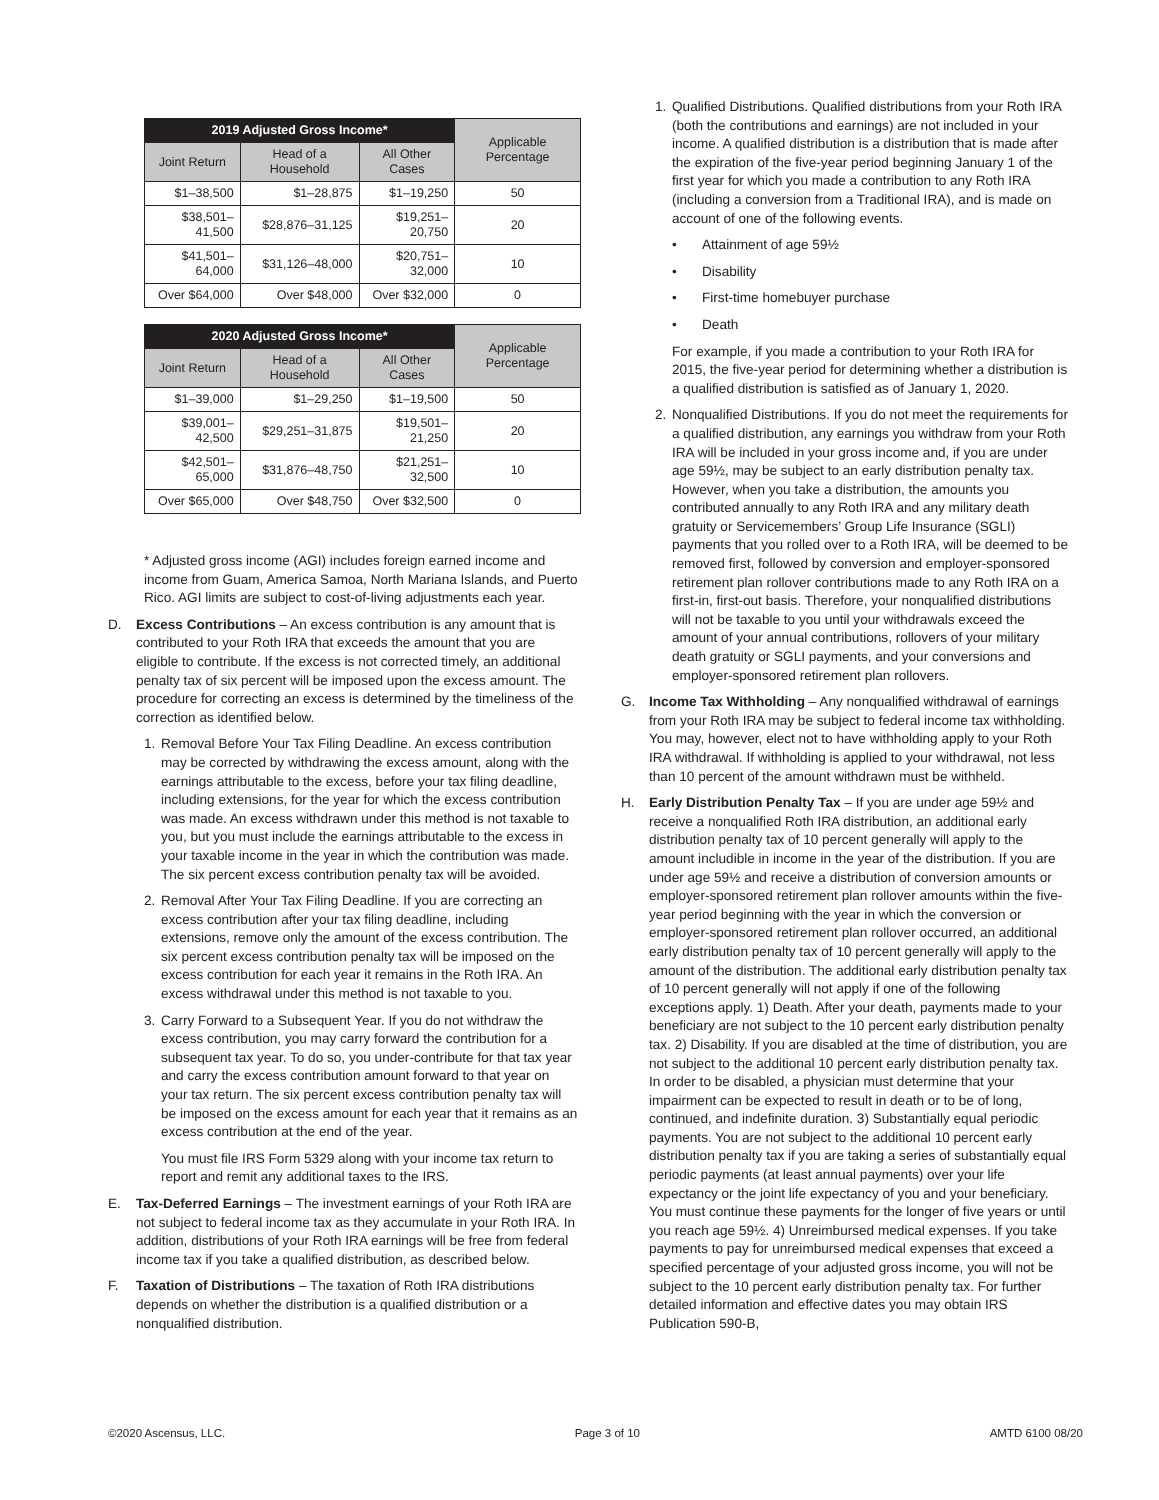| 2019 Adjusted Gross Income* | | | Applicable Percentage |
| --- | --- | --- | --- |
| Joint Return | Head of a Household | All Other Cases | |
| $1–38,500 | $1–28,875 | $1–19,250 | 50 |
| $38,501–41,500 | $28,876–31,125 | $19,251–20,750 | 20 |
| $41,501–64,000 | $31,126–48,000 | $20,751–32,000 | 10 |
| Over $64,000 | Over $48,000 | Over $32,000 | 0 |
| 2020 Adjusted Gross Income* | | | Applicable Percentage |
| --- | --- | --- | --- |
| Joint Return | Head of a Household | All Other Cases | |
| $1–39,000 | $1–29,250 | $1–19,500 | 50 |
| $39,001–42,500 | $29,251–31,875 | $19,501–21,250 | 20 |
| $42,501–65,000 | $31,876–48,750 | $21,251–32,500 | 10 |
| Over $65,000 | Over $48,750 | Over $32,500 | 0 |
* Adjusted gross income (AGI) includes foreign earned income and income from Guam, America Samoa, North Mariana Islands, and Puerto Rico. AGI limits are subject to cost-of-living adjustments each year.
D. Excess Contributions – An excess contribution is any amount that is contributed to your Roth IRA that exceeds the amount that you are eligible to contribute. If the excess is not corrected timely, an additional penalty tax of six percent will be imposed upon the excess amount. The procedure for correcting an excess is determined by the timeliness of the correction as identified below.
1. Removal Before Your Tax Filing Deadline. An excess contribution may be corrected by withdrawing the excess amount, along with the earnings attributable to the excess, before your tax filing deadline, including extensions, for the year for which the excess contribution was made. An excess withdrawn under this method is not taxable to you, but you must include the earnings attributable to the excess in your taxable income in the year in which the contribution was made. The six percent excess contribution penalty tax will be avoided.
2. Removal After Your Tax Filing Deadline. If you are correcting an excess contribution after your tax filing deadline, including extensions, remove only the amount of the excess contribution. The six percent excess contribution penalty tax will be imposed on the excess contribution for each year it remains in the Roth IRA. An excess withdrawal under this method is not taxable to you.
3. Carry Forward to a Subsequent Year. If you do not withdraw the excess contribution, you may carry forward the contribution for a subsequent tax year. To do so, you under-contribute for that tax year and carry the excess contribution amount forward to that year on your tax return. The six percent excess contribution penalty tax will be imposed on the excess amount for each year that it remains as an excess contribution at the end of the year.
You must file IRS Form 5329 along with your income tax return to report and remit any additional taxes to the IRS.
E. Tax-Deferred Earnings – The investment earnings of your Roth IRA are not subject to federal income tax as they accumulate in your Roth IRA. In addition, distributions of your Roth IRA earnings will be free from federal income tax if you take a qualified distribution, as described below.
F. Taxation of Distributions – The taxation of Roth IRA distributions depends on whether the distribution is a qualified distribution or a nonqualified distribution.
1. Qualified Distributions. Qualified distributions from your Roth IRA (both the contributions and earnings) are not included in your income. A qualified distribution is a distribution that is made after the expiration of the five-year period beginning January 1 of the first year for which you made a contribution to any Roth IRA (including a conversion from a Traditional IRA), and is made on account of one of the following events.
• Attainment of age 59½
• Disability
• First-time homebuyer purchase
• Death
For example, if you made a contribution to your Roth IRA for 2015, the five-year period for determining whether a distribution is a qualified distribution is satisfied as of January 1, 2020.
2. Nonqualified Distributions. If you do not meet the requirements for a qualified distribution, any earnings you withdraw from your Roth IRA will be included in your gross income and, if you are under age 59½, may be subject to an early distribution penalty tax. However, when you take a distribution, the amounts you contributed annually to any Roth IRA and any military death gratuity or Servicemembers’ Group Life Insurance (SGLI) payments that you rolled over to a Roth IRA, will be deemed to be removed first, followed by conversion and employer-sponsored retirement plan rollover contributions made to any Roth IRA on a first-in, first-out basis. Therefore, your nonqualified distributions will not be taxable to you until your withdrawals exceed the amount of your annual contributions, rollovers of your military death gratuity or SGLI payments, and your conversions and employer-sponsored retirement plan rollovers.
G. Income Tax Withholding – Any nonqualified withdrawal of earnings from your Roth IRA may be subject to federal income tax withholding. You may, however, elect not to have withholding apply to your Roth IRA withdrawal. If withholding is applied to your withdrawal, not less than 10 percent of the amount withdrawn must be withheld.
H. Early Distribution Penalty Tax – If you are under age 59½ and receive a nonqualified Roth IRA distribution, an additional early distribution penalty tax of 10 percent generally will apply to the amount includible in income in the year of the distribution. If you are under age 59½ and receive a distribution of conversion amounts or employer-sponsored retirement plan rollover amounts within the five-year period beginning with the year in which the conversion or employer-sponsored retirement plan rollover occurred, an additional early distribution penalty tax of 10 percent generally will apply to the amount of the distribution. The additional early distribution penalty tax of 10 percent generally will not apply if one of the following exceptions apply. 1) Death. After your death, payments made to your beneficiary are not subject to the 10 percent early distribution penalty tax. 2) Disability. If you are disabled at the time of distribution, you are not subject to the additional 10 percent early distribution penalty tax. In order to be disabled, a physician must determine that your impairment can be expected to result in death or to be of long, continued, and indefinite duration. 3) Substantially equal periodic payments. You are not subject to the additional 10 percent early distribution penalty tax if you are taking a series of substantially equal periodic payments (at least annual payments) over your life expectancy or the joint life expectancy of you and your beneficiary. You must continue these payments for the longer of five years or until you reach age 59½. 4) Unreimbursed medical expenses. If you take payments to pay for unreimbursed medical expenses that exceed a specified percentage of your adjusted gross income, you will not be subject to the 10 percent early distribution penalty tax. For further detailed information and effective dates you may obtain IRS Publication 590-B,
©2020 Ascensus, LLC. Page 3 of 10 AMTD 6100 08/20